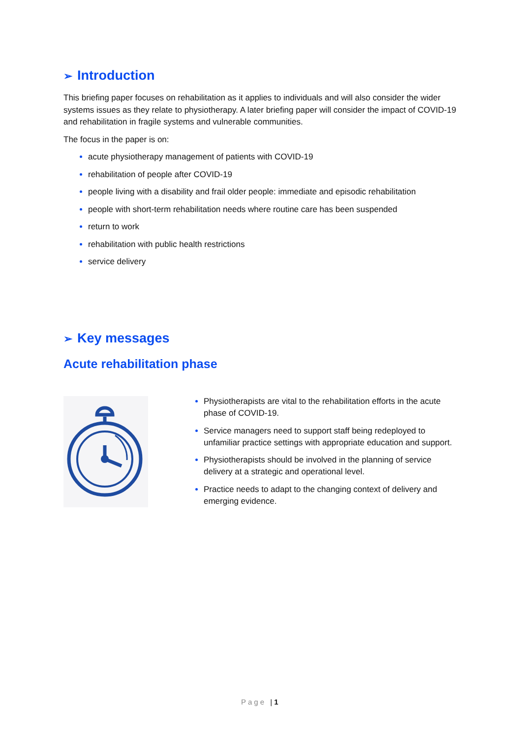➢ Introduction
This briefing paper focuses on rehabilitation as it applies to individuals and will also consider the wider systems issues as they relate to physiotherapy. A later briefing paper will consider the impact of COVID-19 and rehabilitation in fragile systems and vulnerable communities.
The focus in the paper is on:
acute physiotherapy management of patients with COVID-19
rehabilitation of people after COVID-19
people living with a disability and frail older people: immediate and episodic rehabilitation
people with short-term rehabilitation needs where routine care has been suspended
return to work
rehabilitation with public health restrictions
service delivery
➢ Key messages
Acute rehabilitation phase
Physiotherapists are vital to the rehabilitation efforts in the acute phase of COVID-19.
Service managers need to support staff being redeployed to unfamiliar practice settings with appropriate education and support.
Physiotherapists should be involved in the planning of service delivery at a strategic and operational level.
Practice needs to adapt to the changing context of delivery and emerging evidence.
Page | 1